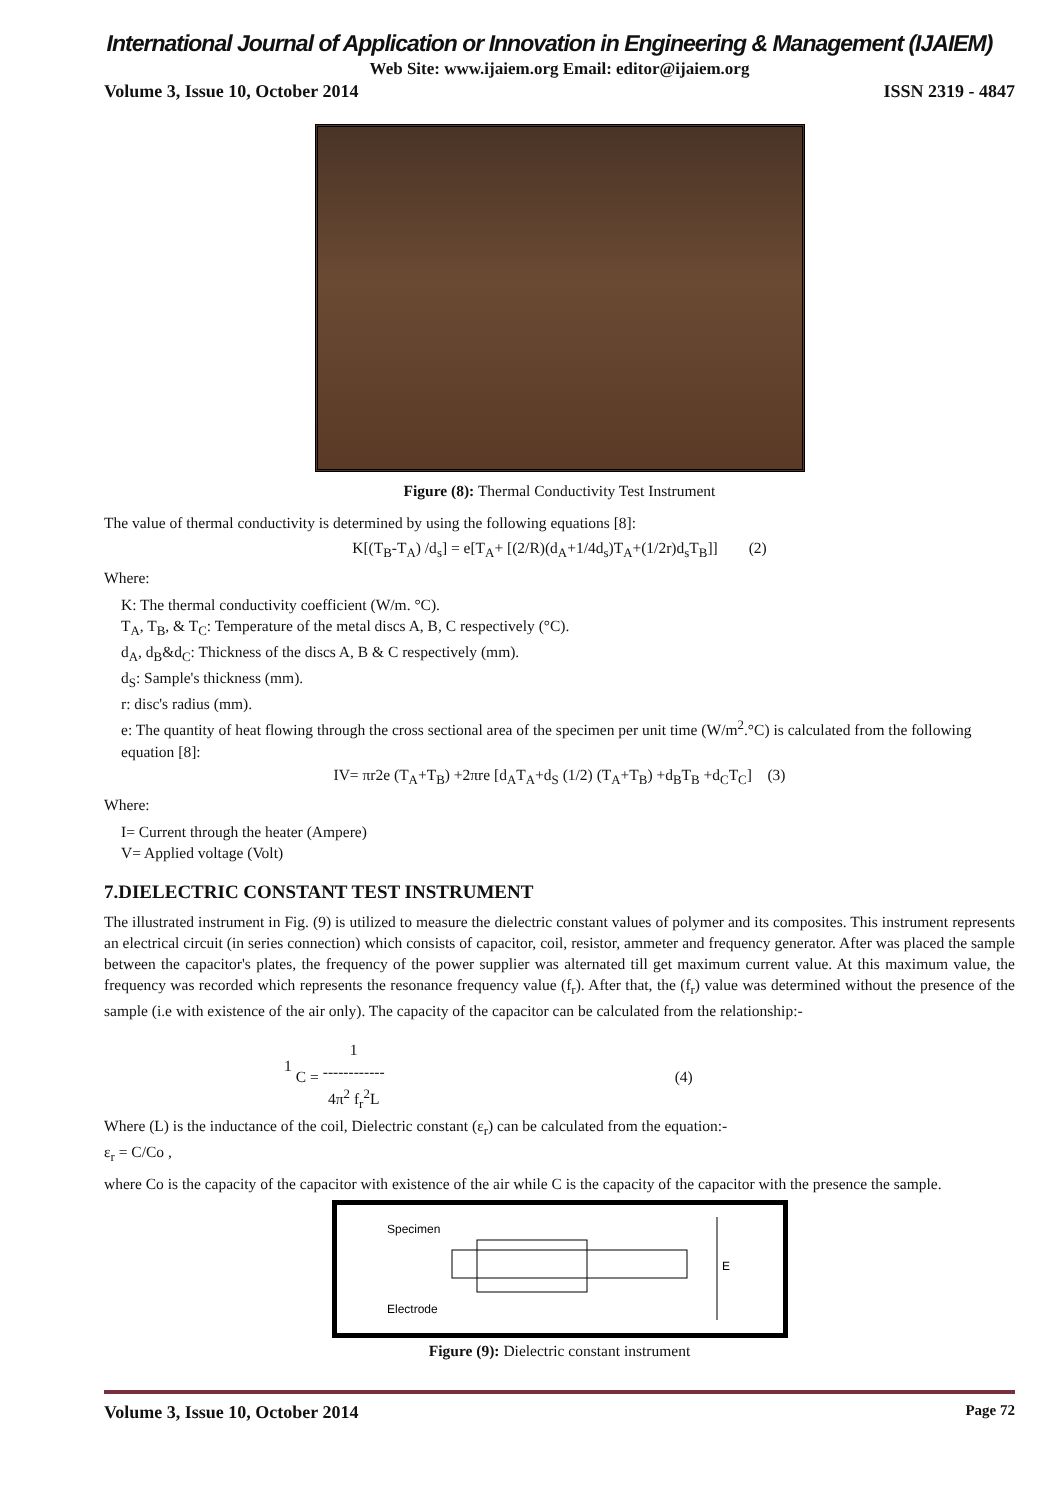International Journal of Application or Innovation in Engineering & Management (IJAIEM)
Web Site: www.ijaiem.org Email: editor@ijaiem.org
Volume 3, Issue 10, October 2014 ISSN 2319 - 4847
Figure (8): Thermal Conductivity Test Instrument
The value of thermal conductivity is determined by using the following equations [8]:
K[(T<sub>B</sub>-T<sub>A</sub>) /d<sub>s</sub>] = e[T<sub>A</sub>+ [(2/R)(d<sub>A</sub>+1/4d<sub>s</sub>)T<sub>A</sub>+(1/2r)d<sub>s</sub>T<sub>B</sub>]] (2)
Where:
K: The thermal conductivity coefficient (W/m. °C).
T<sub>A</sub>, T<sub>B</sub>, & T<sub>C</sub>: Temperature of the metal discs A, B, C respectively (°C).
d<sub>A</sub>, d<sub>B</sub>&d<sub>C</sub>: Thickness of the discs A, B & C respectively (mm).
d<sub>S</sub>: Sample's thickness (mm).
r: disc's radius (mm).
e: The quantity of heat flowing through the cross sectional area of the specimen per unit time (W/m<sup>2</sup>.°C) is calculated from the following equation [8]:
IV= πr2e (T<sub>A</sub>+T<sub>B</sub>) +2πre [d<sub>A</sub>T<sub>A</sub>+d<sub>S</sub> (1/2) (T<sub>A</sub>+T<sub>B</sub>) +d<sub>B</sub>T<sub>B</sub> +d<sub>C</sub>T<sub>C</sub>] (3)
Where:
I= Current through the heater (Ampere)
V= Applied voltage (Volt)
7.DIELECTRIC CONSTANT TEST INSTRUMENT
The illustrated instrument in Fig. (9) is utilized to measure the dielectric constant values of polymer and its composites. This instrument represents an electrical circuit (in series connection) which consists of capacitor, coil, resistor, ammeter and frequency generator. After was placed the sample between the capacitor's plates, the frequency of the power supplier was alternated till get maximum current value. At this maximum value, the frequency was recorded which represents the resonance frequency value (f<sub>r</sub>). After that, the (f<sub>r</sub>) value was determined without the presence of the sample (i.e with existence of the air only). The capacity of the capacitor can be calculated from the relationship:-
1
C = 1
------------
4π<sup>2</sup> f<sub>r</sub><sup>2</sup>L (4)
Where (L) is the inductance of the coil, Dielectric constant (ε<sub>r</sub>) can be calculated from the equation:-
ε<sub>r</sub> = C/Co ,
where Co is the capacity of the capacitor with existence of the air while C is the capacity of the capacitor with the presence the sample.
Specimen
Electrode
E
Figure (9): Dielectric constant instrument
Volume 3, Issue 10, October 2014 Page 72